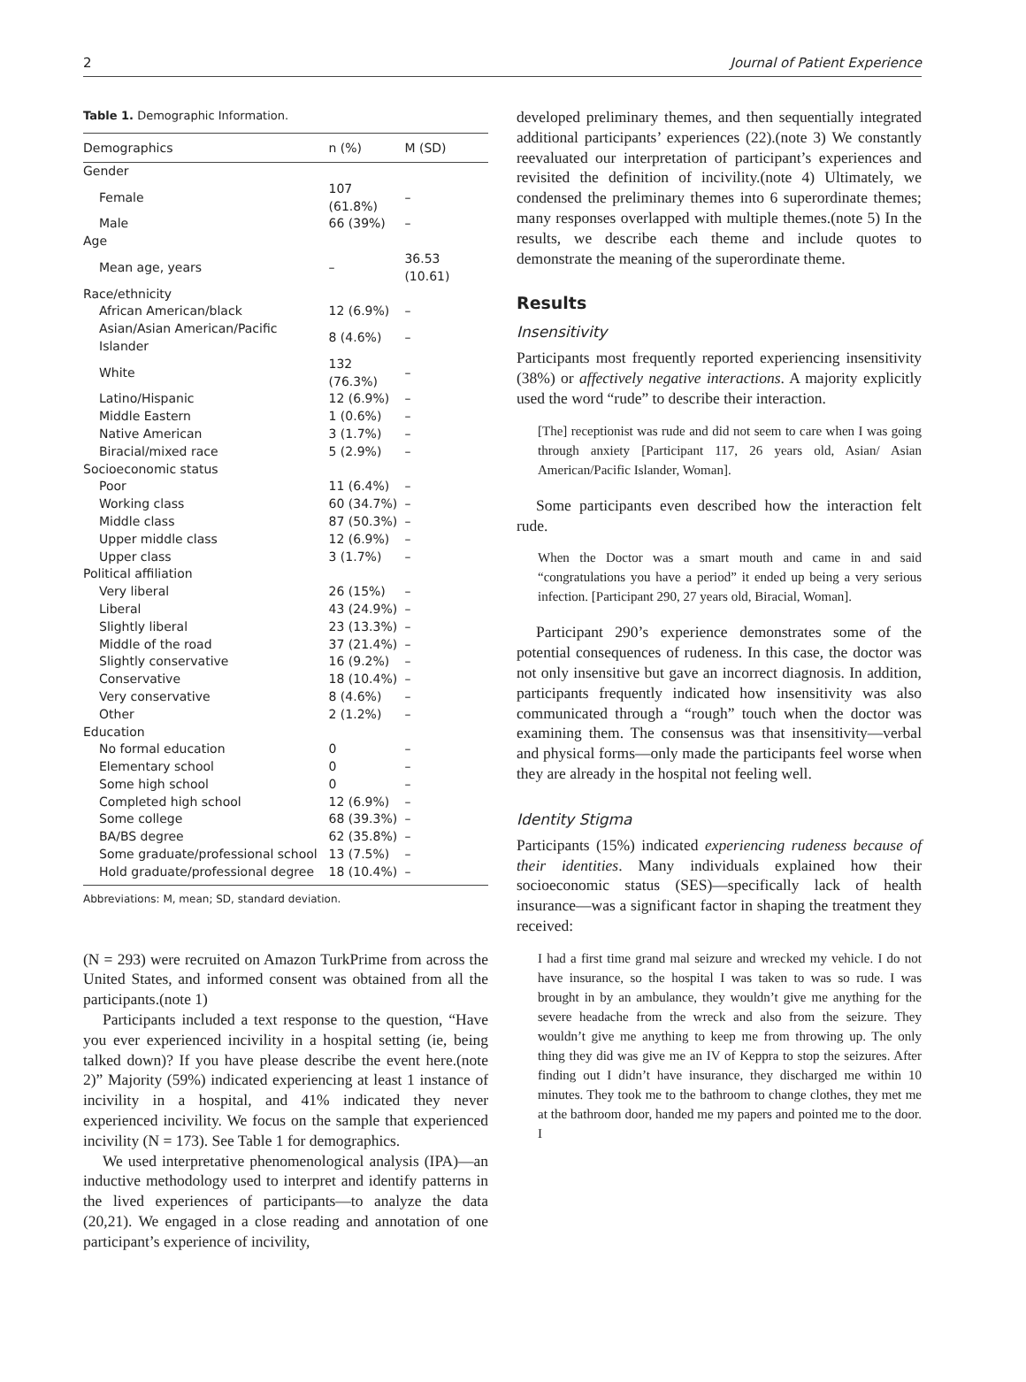2 Journal of Patient Experience
Table 1. Demographic Information.
| Demographics | n (%) | M (SD) |
| --- | --- | --- |
| Gender | | |
| Female | 107 (61.8%) | – |
| Male | 66 (39%) | – |
| Age | | |
| Mean age, years | – | 36.53 (10.61) |
| Race/ethnicity | | |
| African American/black | 12 (6.9%) | – |
| Asian/Asian American/Pacific Islander | 8 (4.6%) | – |
| White | 132 (76.3%) | – |
| Latino/Hispanic | 12 (6.9%) | – |
| Middle Eastern | 1 (0.6%) | – |
| Native American | 3 (1.7%) | – |
| Biracial/mixed race | 5 (2.9%) | – |
| Socioeconomic status | | |
| Poor | 11 (6.4%) | – |
| Working class | 60 (34.7%) | – |
| Middle class | 87 (50.3%) | – |
| Upper middle class | 12 (6.9%) | – |
| Upper class | 3 (1.7%) | – |
| Political affiliation | | |
| Very liberal | 26 (15%) | – |
| Liberal | 43 (24.9%) | – |
| Slightly liberal | 23 (13.3%) | – |
| Middle of the road | 37 (21.4%) | – |
| Slightly conservative | 16 (9.2%) | – |
| Conservative | 18 (10.4%) | – |
| Very conservative | 8 (4.6%) | – |
| Other | 2 (1.2%) | – |
| Education | | |
| No formal education | 0 | – |
| Elementary school | 0 | – |
| Some high school | 0 | – |
| Completed high school | 12 (6.9%) | – |
| Some college | 68 (39.3%) | – |
| BA/BS degree | 62 (35.8%) | – |
| Some graduate/professional school | 13 (7.5%) | – |
| Hold graduate/professional degree | 18 (10.4%) | – |
Abbreviations: M, mean; SD, standard deviation.
(N = 293) were recruited on Amazon TurkPrime from across the United States, and informed consent was obtained from all the participants.(note 1)
Participants included a text response to the question, “Have you ever experienced incivility in a hospital setting (ie, being talked down)? If you have please describe the event here.(note 2)” Majority (59%) indicated experiencing at least 1 instance of incivility in a hospital, and 41% indicated they never experienced incivility. We focus on the sample that experienced incivility (N = 173). See Table 1 for demographics.
We used interpretative phenomenological analysis (IPA)—an inductive methodology used to interpret and identify patterns in the lived experiences of participants—to analyze the data (20,21). We engaged in a close reading and annotation of one participant’s experience of incivility,
developed preliminary themes, and then sequentially integrated additional participants’ experiences (22).(note 3) We constantly reevaluated our interpretation of participant’s experiences and revisited the definition of incivility.(note 4) Ultimately, we condensed the preliminary themes into 6 superordinate themes; many responses overlapped with multiple themes.(note 5) In the results, we describe each theme and include quotes to demonstrate the meaning of the superordinate theme.
Results
Insensitivity
Participants most frequently reported experiencing insensitivity (38%) or affectively negative interactions. A majority explicitly used the word “rude” to describe their interaction.
[The] receptionist was rude and did not seem to care when I was going through anxiety [Participant 117, 26 years old, Asian/ Asian American/Pacific Islander, Woman].
Some participants even described how the interaction felt rude.
When the Doctor was a smart mouth and came in and said “congratulations you have a period” it ended up being a very serious infection. [Participant 290, 27 years old, Biracial, Woman].
Participant 290’s experience demonstrates some of the potential consequences of rudeness. In this case, the doctor was not only insensitive but gave an incorrect diagnosis. In addition, participants frequently indicated how insensitivity was also communicated through a “rough” touch when the doctor was examining them. The consensus was that insensitivity—verbal and physical forms—only made the participants feel worse when they are already in the hospital not feeling well.
Identity Stigma
Participants (15%) indicated experiencing rudeness because of their identities. Many individuals explained how their socioeconomic status (SES)—specifically lack of health insurance—was a significant factor in shaping the treatment they received:
I had a first time grand mal seizure and wrecked my vehicle. I do not have insurance, so the hospital I was taken to was so rude. I was brought in by an ambulance, they wouldn’t give me anything for the severe headache from the wreck and also from the seizure. They wouldn’t give me anything to keep me from throwing up. The only thing they did was give me an IV of Keppra to stop the seizures. After finding out I didn’t have insurance, they discharged me within 10 minutes. They took me to the bathroom to change clothes, they met me at the bathroom door, handed me my papers and pointed me to the door. I